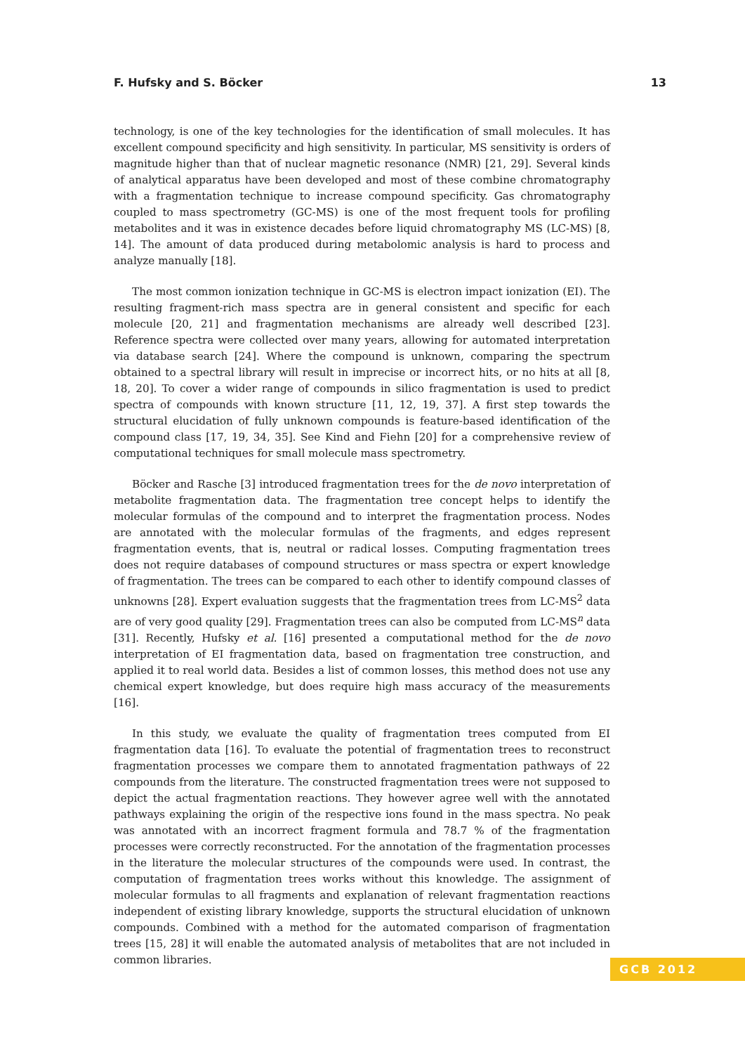F. Hufsky and S. Böcker 13
technology, is one of the key technologies for the identification of small molecules. It has excellent compound specificity and high sensitivity. In particular, MS sensitivity is orders of magnitude higher than that of nuclear magnetic resonance (NMR) [21, 29]. Several kinds of analytical apparatus have been developed and most of these combine chromatography with a fragmentation technique to increase compound specificity. Gas chromatography coupled to mass spectrometry (GC-MS) is one of the most frequent tools for profiling metabolites and it was in existence decades before liquid chromatography MS (LC-MS) [8, 14]. The amount of data produced during metabolomic analysis is hard to process and analyze manually [18].
The most common ionization technique in GC-MS is electron impact ionization (EI). The resulting fragment-rich mass spectra are in general consistent and specific for each molecule [20, 21] and fragmentation mechanisms are already well described [23]. Reference spectra were collected over many years, allowing for automated interpretation via database search [24]. Where the compound is unknown, comparing the spectrum obtained to a spectral library will result in imprecise or incorrect hits, or no hits at all [8, 18, 20]. To cover a wider range of compounds in silico fragmentation is used to predict spectra of compounds with known structure [11, 12, 19, 37]. A first step towards the structural elucidation of fully unknown compounds is feature-based identification of the compound class [17, 19, 34, 35]. See Kind and Fiehn [20] for a comprehensive review of computational techniques for small molecule mass spectrometry.
Böcker and Rasche [3] introduced fragmentation trees for the de novo interpretation of metabolite fragmentation data. The fragmentation tree concept helps to identify the molecular formulas of the compound and to interpret the fragmentation process. Nodes are annotated with the molecular formulas of the fragments, and edges represent fragmentation events, that is, neutral or radical losses. Computing fragmentation trees does not require databases of compound structures or mass spectra or expert knowledge of fragmentation. The trees can be compared to each other to identify compound classes of unknowns [28]. Expert evaluation suggests that the fragmentation trees from LC-MS<sup>2</sup> data are of very good quality [29]. Fragmentation trees can also be computed from LC-MS<sup>n</sup> data [31]. Recently, Hufsky et al. [16] presented a computational method for the de novo interpretation of EI fragmentation data, based on fragmentation tree construction, and applied it to real world data. Besides a list of common losses, this method does not use any chemical expert knowledge, but does require high mass accuracy of the measurements [16].
In this study, we evaluate the quality of fragmentation trees computed from EI fragmentation data [16]. To evaluate the potential of fragmentation trees to reconstruct fragmentation processes we compare them to annotated fragmentation pathways of 22 compounds from the literature. The constructed fragmentation trees were not supposed to depict the actual fragmentation reactions. They however agree well with the annotated pathways explaining the origin of the respective ions found in the mass spectra. No peak was annotated with an incorrect fragment formula and 78.7 % of the fragmentation processes were correctly reconstructed. For the annotation of the fragmentation processes in the literature the molecular structures of the compounds were used. In contrast, the computation of fragmentation trees works without this knowledge. The assignment of molecular formulas to all fragments and explanation of relevant fragmentation reactions independent of existing library knowledge, supports the structural elucidation of unknown compounds. Combined with a method for the automated comparison of fragmentation trees [15, 28] it will enable the automated analysis of metabolites that are not included in common libraries.
GCB 2012